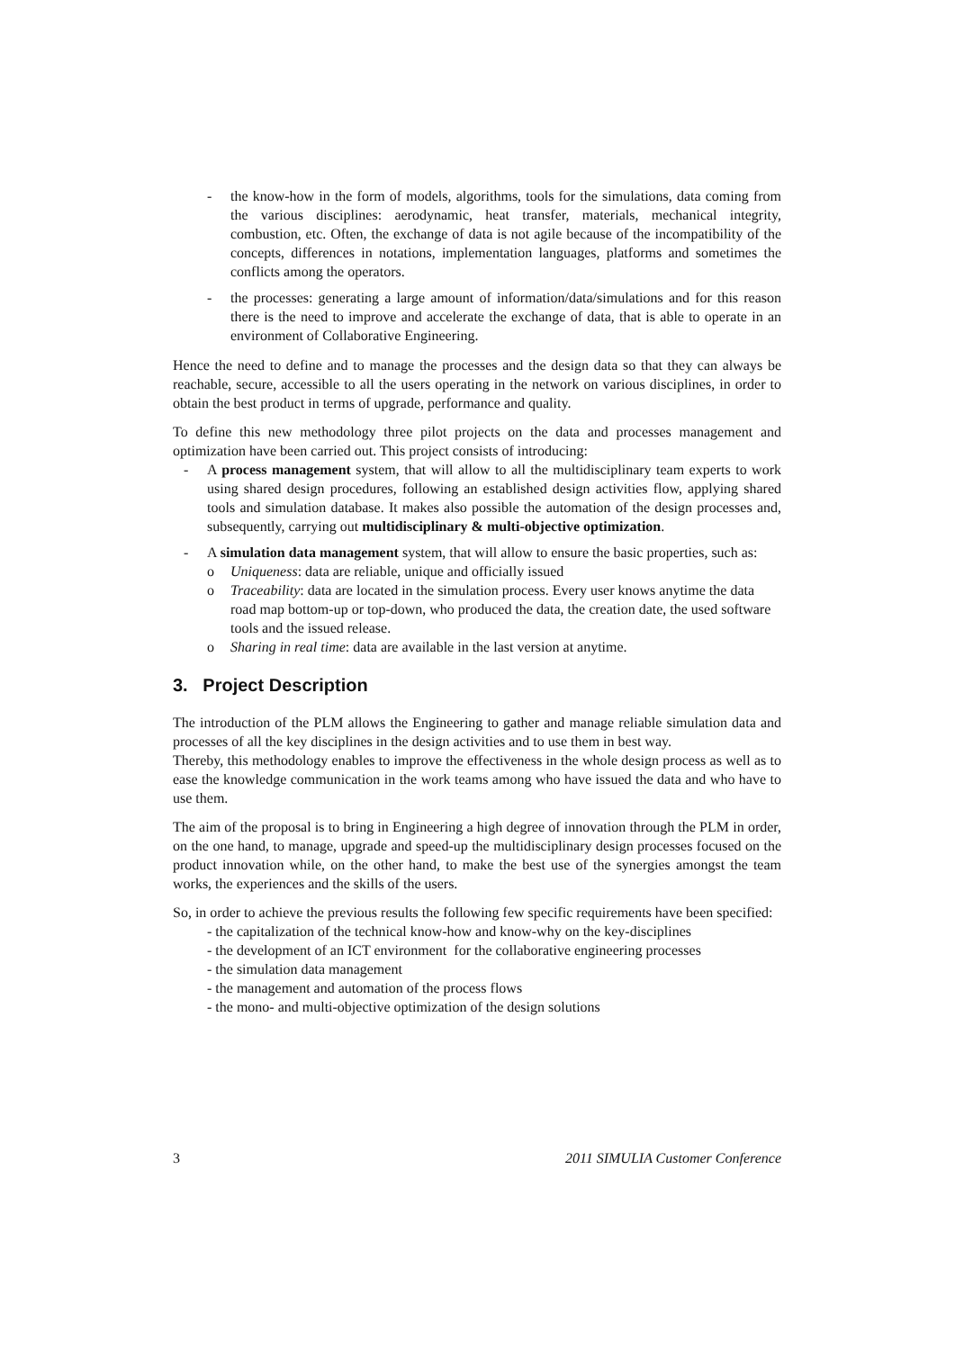- the know-how in the form of models, algorithms, tools for the simulations, data coming from the various disciplines: aerodynamic, heat transfer, materials, mechanical integrity, combustion, etc. Often, the exchange of data is not agile because of the incompatibility of the concepts, differences in notations, implementation languages, platforms and sometimes the conflicts among the operators.
- the processes: generating a large amount of information/data/simulations and for this reason there is the need to improve and accelerate the exchange of data, that is able to operate in an environment of Collaborative Engineering.
Hence the need to define and to manage the processes and the design data so that they can always be reachable, secure, accessible to all the users operating in the network on various disciplines, in order to obtain the best product in terms of upgrade, performance and quality.
To define this new methodology three pilot projects on the data and processes management and optimization have been carried out. This project consists of introducing:
- A process management system, that will allow to all the multidisciplinary team experts to work using shared design procedures, following an established design activities flow, applying shared tools and simulation database. It makes also possible the automation of the design processes and, subsequently, carrying out multidisciplinary & multi-objective optimization.
- A simulation data management system, that will allow to ensure the basic properties, such as:
o Uniqueness: data are reliable, unique and officially issued
o Traceability: data are located in the simulation process. Every user knows anytime the data road map bottom-up or top-down, who produced the data, the creation date, the used software tools and the issued release.
o Sharing in real time: data are available in the last version at anytime.
3. Project Description
The introduction of the PLM allows the Engineering to gather and manage reliable simulation data and processes of all the key disciplines in the design activities and to use them in best way.
Thereby, this methodology enables to improve the effectiveness in the whole design process as well as to ease the knowledge communication in the work teams among who have issued the data and who have to use them.
The aim of the proposal is to bring in Engineering a high degree of innovation through the PLM in order, on the one hand, to manage, upgrade and speed-up the multidisciplinary design processes focused on the product innovation while, on the other hand, to make the best use of the synergies amongst the team works, the experiences and the skills of the users.
So, in order to achieve the previous results the following few specific requirements have been specified:
- the capitalization of the technical know-how and know-why on the key-disciplines
- the development of an ICT environment for the collaborative engineering processes
- the simulation data management
- the management and automation of the process flows
- the mono- and multi-objective optimization of the design solutions
3 2011 SIMULIA Customer Conference